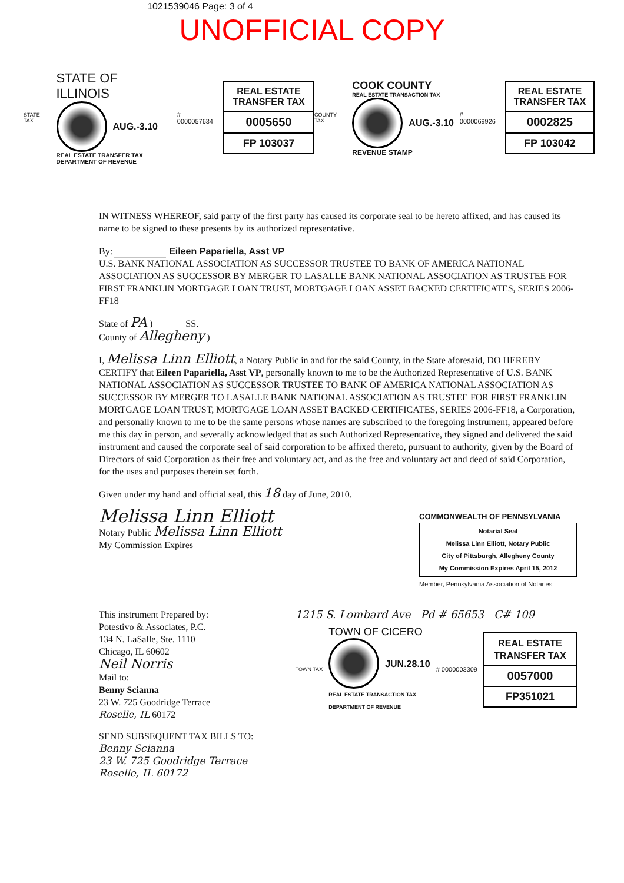1021539046 Page: 3 of 4
UNOFFICIAL COPY
STATE TAX
STATE OF ILLINOIS
AUG.-3.10
REAL ESTATE TRANSFER TAX
DEPARTMENT OF REVENUE
# 0000057634
REAL ESTATE TRANSFER TAX
0005650
FP 103037
COUNTY TAX
COOK COUNTY
REAL ESTATE TRANSACTION TAX
AUG.-3.10
REVENUE STAMP
# 0000069926
REAL ESTATE TRANSFER TAX
0002825
FP 103042
IN WITNESS WHEREOF, said party of the first party has caused its corporate seal to be hereto affixed, and has caused its name to be signed to these presents by its authorized representative.
By: ________ Eileen Papariella, Asst VP
U.S. BANK NATIONAL ASSOCIATION AS SUCCESSOR TRUSTEE TO BANK OF AMERICA NATIONAL ASSOCIATION AS SUCCESSOR BY MERGER TO LASALLE BANK NATIONAL ASSOCIATION AS TRUSTEE FOR FIRST FRANKLIN MORTGAGE LOAN TRUST, MORTGAGE LOAN ASSET BACKED CERTIFICATES, SERIES 2006-FF18
State of PA ) SS.
County of Allegheny )
I, Melissa Linn Elliott, a Notary Public in and for the said County, in the State aforesaid, DO HEREBY CERTIFY that Eileen Papariella, Asst VP, personally known to me to be the Authorized Representative of U.S. BANK NATIONAL ASSOCIATION AS SUCCESSOR TRUSTEE TO BANK OF AMERICA NATIONAL ASSOCIATION AS SUCCESSOR BY MERGER TO LASALLE BANK NATIONAL ASSOCIATION AS TRUSTEE FOR FIRST FRANKLIN MORTGAGE LOAN TRUST, MORTGAGE LOAN ASSET BACKED CERTIFICATES, SERIES 2006-FF18, a Corporation, and personally known to me to be the same persons whose names are subscribed to the foregoing instrument, appeared before me this day in person, and severally acknowledged that as such Authorized Representative, they signed and delivered the said instrument and caused the corporate seal of said corporation to be affixed thereto, pursuant to authority, given by the Board of Directors of said Corporation as their free and voluntary act, and as the free and voluntary act and deed of said Corporation, for the uses and purposes therein set forth.
Given under my hand and official seal, this 18 day of June, 2010.
Melissa Linn Elliott
Notary Public Melissa Linn Elliott
My Commission Expires
COMMONWEALTH OF PENNSYLVANIA
Notarial Seal
Melissa Linn Elliott, Notary Public
City of Pittsburgh, Allegheny County
My Commission Expires April 15, 2012
Member, Pennsylvania Association of Notaries
This instrument Prepared by:
Potestivo & Associates, P.C.
134 N. LaSalle, Ste. 1110
Chicago, IL 60602
Neil Norris
Mail to:
Benny Scianna
23 W. 725 Goodridge Terrace
Roselle, IL 60172
1215 S. Lombard Ave Pd # 65653 C# 109
TOWN TAX
TOWN OF CICERO
JUN.28.10
REAL ESTATE TRANSACTION TAX
DEPARTMENT OF REVENUE
# 0000003309
REAL ESTATE TRANSFER TAX
0057000
FP351021
SEND SUBSEQUENT TAX BILLS TO:
Benny Scianna
23 W. 725 Goodridge Terrace
Roselle, IL 60172